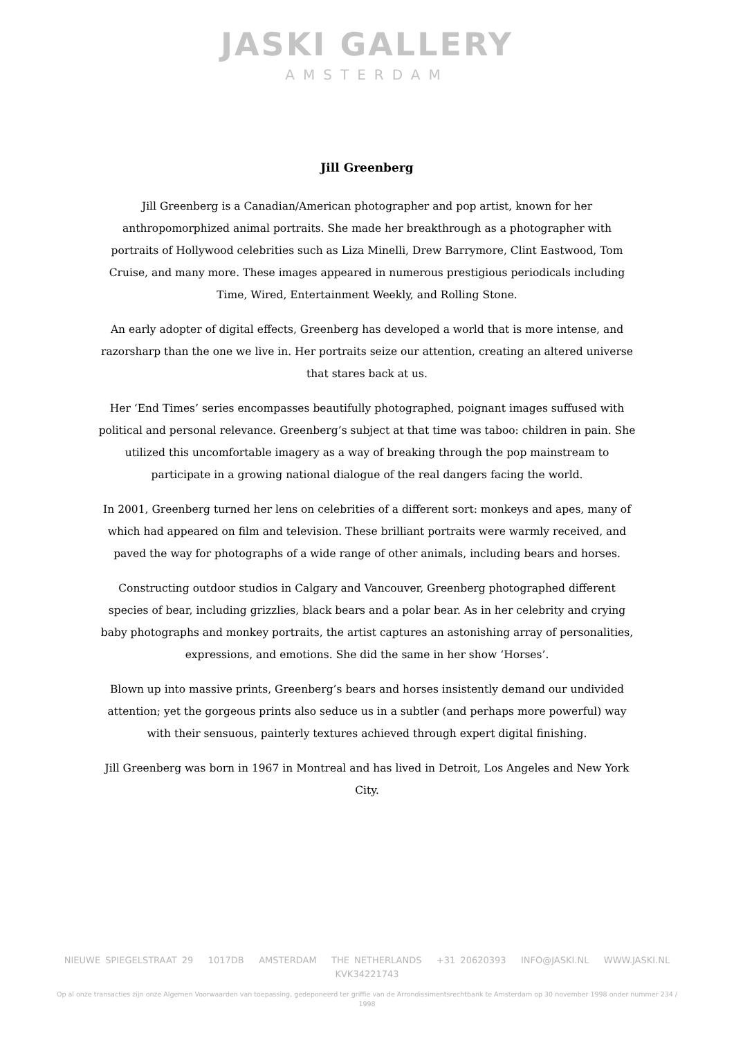JASKI GALLERY
AMSTERDAM
Jill Greenberg
Jill Greenberg is a Canadian/American photographer and pop artist, known for her anthropomorphized animal portraits. She made her breakthrough as a photographer with portraits of Hollywood celebrities such as Liza Minelli, Drew Barrymore, Clint Eastwood, Tom Cruise, and many more. These images appeared in numerous prestigious periodicals including Time, Wired, Entertainment Weekly, and Rolling Stone.
An early adopter of digital effects, Greenberg has developed a world that is more intense, and razorsharp than the one we live in. Her portraits seize our attention, creating an altered universe that stares back at us.
Her ‘End Times’ series encompasses beautifully photographed, poignant images suffused with political and personal relevance. Greenberg’s subject at that time was taboo: children in pain. She utilized this uncomfortable imagery as a way of breaking through the pop mainstream to participate in a growing national dialogue of the real dangers facing the world.
In 2001, Greenberg turned her lens on celebrities of a different sort: monkeys and apes, many of which had appeared on film and television. These brilliant portraits were warmly received, and paved the way for photographs of a wide range of other animals, including bears and horses.
Constructing outdoor studios in Calgary and Vancouver, Greenberg photographed different species of bear, including grizzlies, black bears and a polar bear. As in her celebrity and crying baby photographs and monkey portraits, the artist captures an astonishing array of personalities, expressions, and emotions. She did the same in her show ‘Horses’.
Blown up into massive prints, Greenberg’s bears and horses insistently demand our undivided attention; yet the gorgeous prints also seduce us in a subtler (and perhaps more powerful) way with their sensuous, painterly textures achieved through expert digital finishing.
Jill Greenberg was born in 1967 in Montreal and has lived in Detroit, Los Angeles and New York City.
NIEUWE SPIEGELSTRAAT 29 1017DB AMSTERDAM THE NETHERLANDS +31 20620393 INFO@JASKI.NL WWW.JASKI.NL
KVK34221743
Op al onze transacties zijn onze Algemen Voorwaarden van toepassing, gedeponeerd ter griffie van de Arrondissimentsrechtbank te Amsterdam op 30 november 1998 onder nummer 234 / 1998